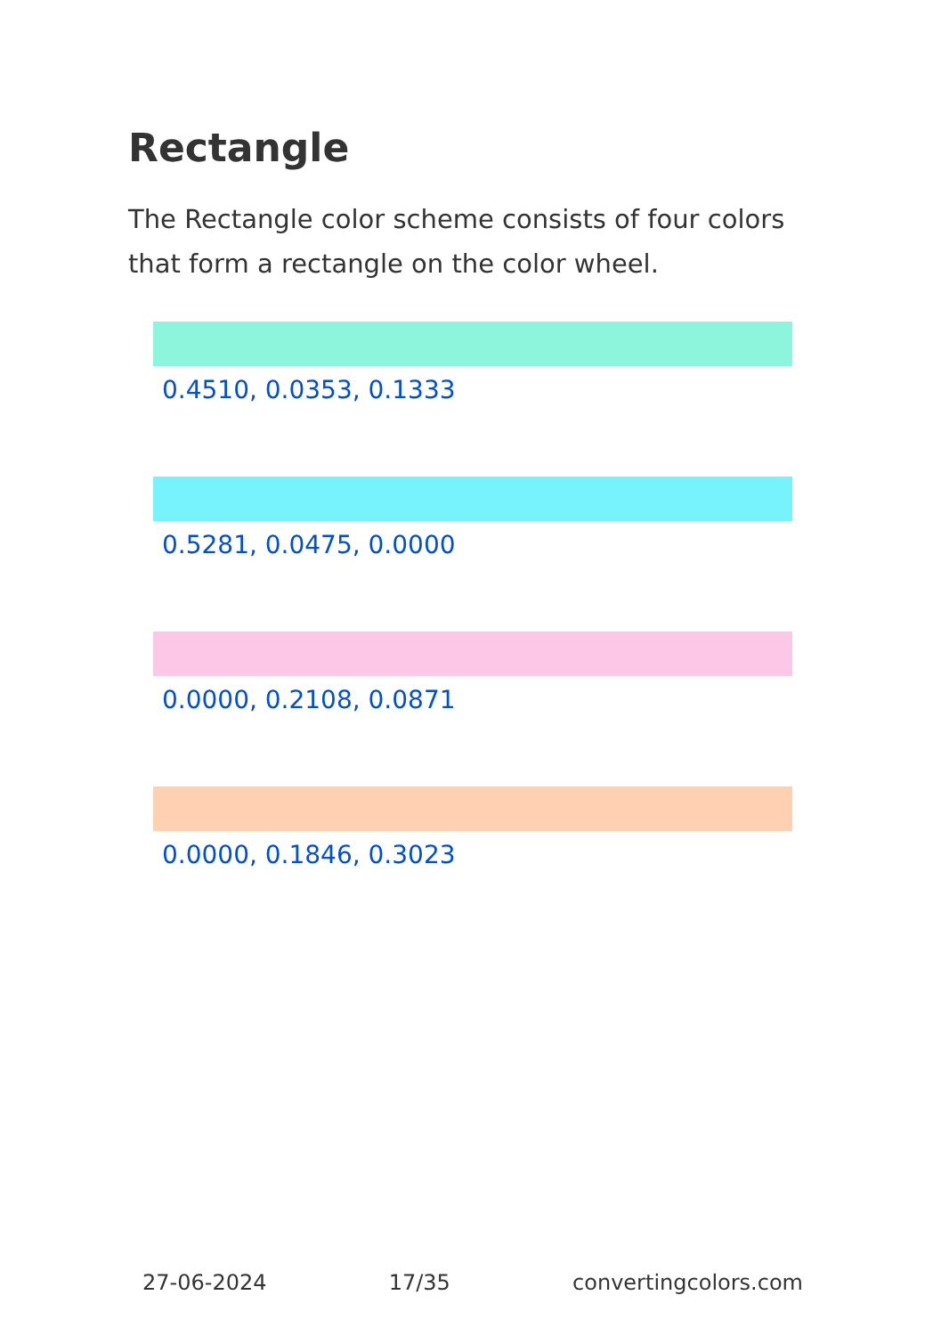Rectangle
The Rectangle color scheme consists of four colors that form a rectangle on the color wheel.
0.4510, 0.0353, 0.1333
0.5281, 0.0475, 0.0000
0.0000, 0.2108, 0.0871
0.0000, 0.1846, 0.3023
27-06-2024 17/35 convertingcolors.com